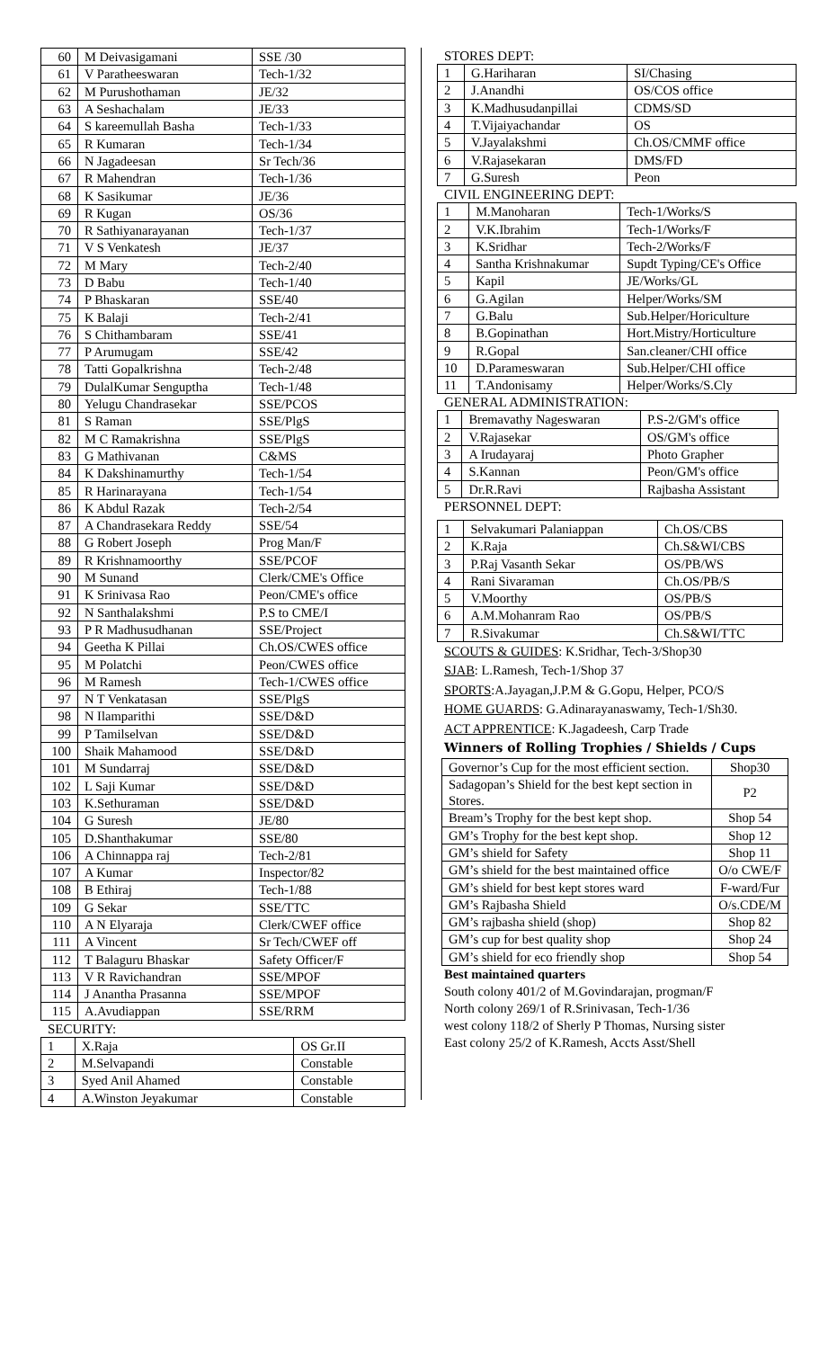| 60 | M Deivasigamani | SSE /30 |
| 61 | V Paratheeswaran | Tech-1/32 |
| 62 | M Purushothaman | JE/32 |
| 63 | A Seshachalam | JE/33 |
| 64 | S kareemullah Basha | Tech-1/33 |
| 65 | R Kumaran | Tech-1/34 |
| 66 | N Jagadeesan | Sr Tech/36 |
| 67 | R Mahendran | Tech-1/36 |
| 68 | K Sasikumar | JE/36 |
| 69 | R Kugan | OS/36 |
| 70 | R Sathiyanarayanan | Tech-1/37 |
| 71 | V S Venkatesh | JE/37 |
| 72 | M Mary | Tech-2/40 |
| 73 | D Babu | Tech-1/40 |
| 74 | P Bhaskaran | SSE/40 |
| 75 | K Balaji | Tech-2/41 |
| 76 | S Chithambaram | SSE/41 |
| 77 | P Arumugam | SSE/42 |
| 78 | Tatti Gopalkrishna | Tech-2/48 |
| 79 | DulalKumar Senguptha | Tech-1/48 |
| 80 | Yelugu Chandrasekar | SSE/PCOS |
| 81 | S Raman | SSE/PlgS |
| 82 | M C Ramakrishna | SSE/PlgS |
| 83 | G Mathivanan | C&MS |
| 84 | K Dakshinamurthy | Tech-1/54 |
| 85 | R Harinarayana | Tech-1/54 |
| 86 | K Abdul Razak | Tech-2/54 |
| 87 | A Chandrasekara Reddy | SSE/54 |
| 88 | G Robert Joseph | Prog Man/F |
| 89 | R Krishnamoorthy | SSE/PCOF |
| 90 | M Sunand | Clerk/CME's Office |
| 91 | K Srinivasa Rao | Peon/CME's office |
| 92 | N Santhalakshmi | P.S to CME/I |
| 93 | P R Madhusudhanan | SSE/Project |
| 94 | Geetha K Pillai | Ch.OS/CWES office |
| 95 | M Polatchi | Peon/CWES office |
| 96 | M Ramesh | Tech-1/CWES office |
| 97 | N T Venkatasan | SSE/PlgS |
| 98 | N Ilamparithi | SSE/D&D |
| 99 | P Tamilselvan | SSE/D&D |
| 100 | Shaik Mahamood | SSE/D&D |
| 101 | M Sundarraj | SSE/D&D |
| 102 | L Saji Kumar | SSE/D&D |
| 103 | K.Sethuraman | SSE/D&D |
| 104 | G Suresh | JE/80 |
| 105 | D.Shanthakumar | SSE/80 |
| 106 | A Chinnappa raj | Tech-2/81 |
| 107 | A Kumar | Inspector/82 |
| 108 | B Ethiraj | Tech-1/88 |
| 109 | G Sekar | SSE/TTC |
| 110 | A N Elyaraja | Clerk/CWEF office |
| 111 | A Vincent | Sr Tech/CWEF off |
| 112 | T Balaguru Bhaskar | Safety Officer/F |
| 113 | V R Ravichandran | SSE/MPOF |
| 114 | J Anantha Prasanna | SSE/MPOF |
| 115 | A.Avudiappan | SSE/RRM |
SECURITY:
| 1 | X.Raja | OS Gr.II |
| 2 | M.Selvapandi | Constable |
| 3 | Syed Anil Ahamed | Constable |
| 4 | A.Winston Jeyakumar | Constable |
STORES DEPT:
| 1 | G.Hariharan | SI/Chasing |
| 2 | J.Anandhi | OS/COS office |
| 3 | K.Madhusudanpillai | CDMS/SD |
| 4 | T.Vijaiyachandar | OS |
| 5 | V.Jayalakshmi | Ch.OS/CMMF office |
| 6 | V.Rajasekaran | DMS/FD |
| 7 | G.Suresh | Peon |
CIVIL ENGINEERING DEPT:
| 1 | M.Manoharan | Tech-1/Works/S |
| 2 | V.K.Ibrahim | Tech-1/Works/F |
| 3 | K.Sridhar | Tech-2/Works/F |
| 4 | Santha Krishnakumar | Supdt Typing/CE's Office |
| 5 | Kapil | JE/Works/GL |
| 6 | G.Agilan | Helper/Works/SM |
| 7 | G.Balu | Sub.Helper/Horiculture |
| 8 | B.Gopinathan | Hort.Mistry/Horticulture |
| 9 | R.Gopal | San.cleaner/CHI office |
| 10 | D.Parameswaran | Sub.Helper/CHI office |
| 11 | T.Andonisamy | Helper/Works/S.Cly |
GENERAL ADMINISTRATION:
| 1 | Bremavathy Nageswaran | P.S-2/GM's office |
| 2 | V.Rajasekar | OS/GM's office |
| 3 | A Irudayaraj | Photo Grapher |
| 4 | S.Kannan | Peon/GM's office |
| 5 | Dr.R.Ravi | Rajbasha Assistant |
PERSONNEL DEPT:
| 1 | Selvakumari Palaniappan | Ch.OS/CBS |
| 2 | K.Raja | Ch.S&WI/CBS |
| 3 | P.Raj Vasanth Sekar | OS/PB/WS |
| 4 | Rani Sivaraman | Ch.OS/PB/S |
| 5 | V.Moorthy | OS/PB/S |
| 6 | A.M.Mohanram Rao | OS/PB/S |
| 7 | R.Sivakumar | Ch.S&WI/TTC |
SCOUTS & GUIDES: K.Sridhar, Tech-3/Shop30
SJAB: L.Ramesh, Tech-1/Shop 37
SPORTS:A.Jayagan,J.P.M & G.Gopu, Helper, PCO/S
HOME GUARDS: G.Adinarayanaswamy, Tech-1/Sh30.
ACT APPRENTICE: K.Jagadeesh, Carp Trade
Winners of Rolling Trophies / Shields / Cups
| Governor’s Cup for the most efficient section. | Shop30 |
| Sadagopan’s Shield for the best kept section in Stores. | P2 |
| Bream’s Trophy for the best kept shop. | Shop 54 |
| GM’s Trophy for the best kept shop. | Shop 12 |
| GM’s shield for Safety | Shop 11 |
| GM’s shield for the best maintained office | O/o CWE/F |
| GM’s shield for best kept stores ward | F-ward/Fur |
| GM’s Rajbasha Shield | O/s.CDE/M |
| GM’s rajbasha shield (shop) | Shop 82 |
| GM’s cup for best quality shop | Shop 24 |
| GM’s shield for eco friendly shop | Shop 54 |
Best maintained quarters
South colony 401/2 of M.Govindarajan, progman/F
North colony 269/1 of R.Srinivasan, Tech-1/36
west colony 118/2 of Sherly P Thomas, Nursing sister
East colony 25/2 of K.Ramesh, Accts Asst/Shell